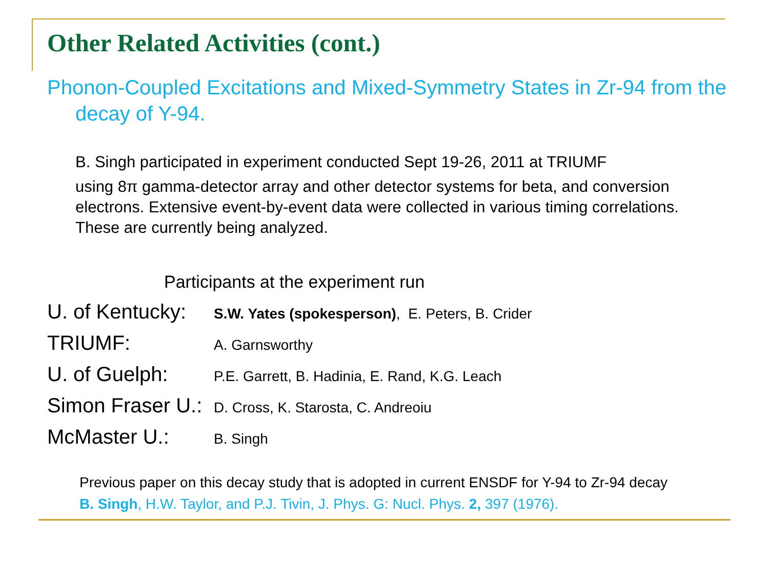Other Related Activities (cont.)
Phonon-Coupled Excitations and Mixed-Symmetry States in Zr-94 from the decay of Y-94.
B. Singh participated in experiment conducted Sept 19-26, 2011 at TRIUMF
using 8π gamma-detector array and other detector systems for beta, and conversion electrons. Extensive event-by-event data were collected in various timing correlations. These are currently being analyzed.
Participants at the experiment run
U. of Kentucky: S.W. Yates (spokesperson), E. Peters, B. Crider
TRIUMF: A. Garnsworthy
U. of Guelph: P.E. Garrett, B. Hadinia, E. Rand, K.G. Leach
Simon Fraser U.: D. Cross, K. Starosta, C. Andreoiu
McMaster U.: B. Singh
Previous paper on this decay study that is adopted in current ENSDF for Y-94 to Zr-94 decay
B. Singh, H.W. Taylor, and P.J. Tivin, J. Phys. G: Nucl. Phys. 2, 397 (1976).